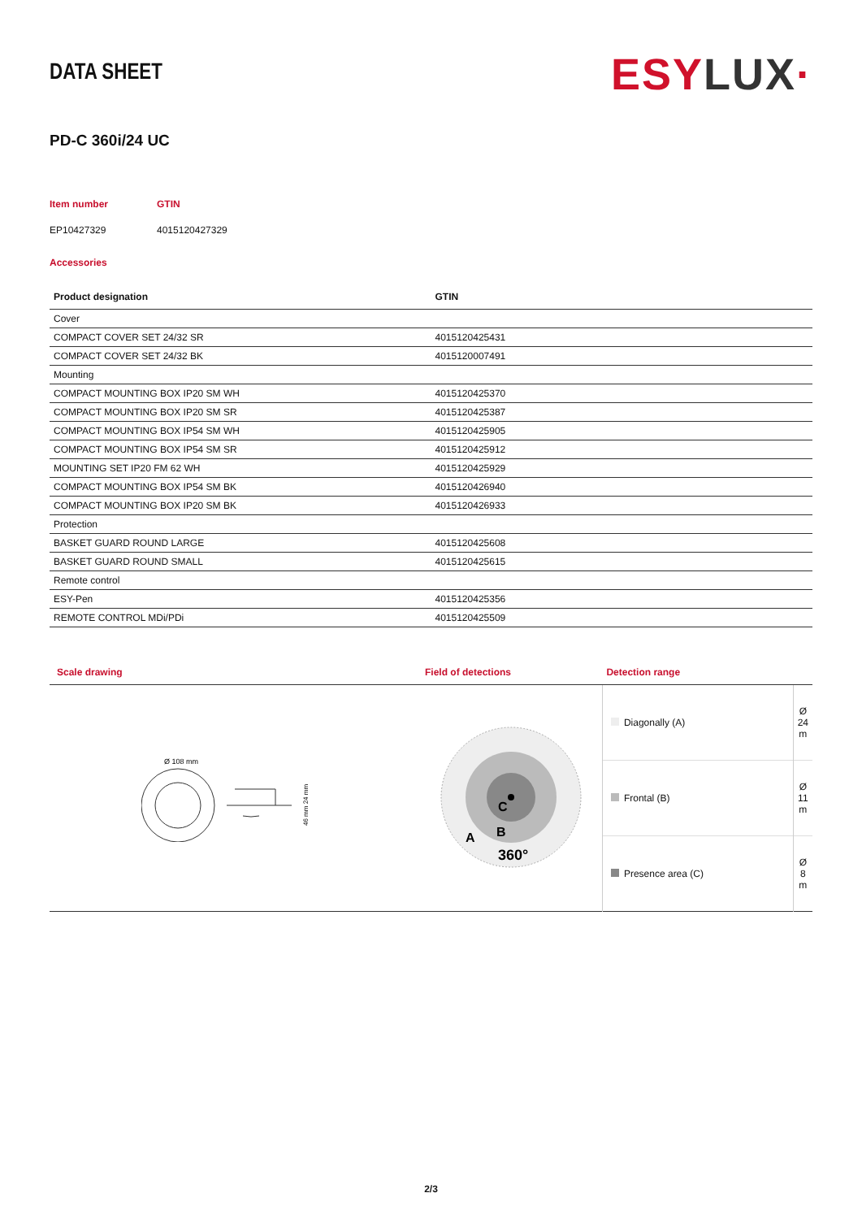DATA SHEET
ESYLUX·
PD-C 360i/24 UC
Item number
EP10427329
GTIN
4015120427329
Accessories
| Product designation | GTIN |
| --- | --- |
| Cover | |
| COMPACT COVER SET 24/32 SR | 4015120425431 |
| COMPACT COVER SET 24/32 BK | 4015120007491 |
| Mounting | |
| COMPACT MOUNTING BOX IP20 SM WH | 4015120425370 |
| COMPACT MOUNTING BOX IP20 SM SR | 4015120425387 |
| COMPACT MOUNTING BOX IP54 SM WH | 4015120425905 |
| COMPACT MOUNTING BOX IP54 SM SR | 4015120425912 |
| MOUNTING SET IP20 FM 62 WH | 4015120425929 |
| COMPACT MOUNTING BOX IP54 SM BK | 4015120426940 |
| COMPACT MOUNTING BOX IP20 SM BK | 4015120426933 |
| Protection | |
| BASKET GUARD ROUND LARGE | 4015120425608 |
| BASKET GUARD ROUND SMALL | 4015120425615 |
| Remote control | |
| ESY-Pen | 4015120425356 |
| REMOTE CONTROL MDi/PDi | 4015120425509 |
| Scale drawing | Field of detections | Detection range | |
| --- | --- | --- | --- |
| Ø 108 mm 46 mm 24 mm | C B A 360° | Diagonally (A) | Ø 24 m |
| | | Frontal (B) | Ø 11 m |
| | | Presence area (C) | Ø 8 m |
2/3